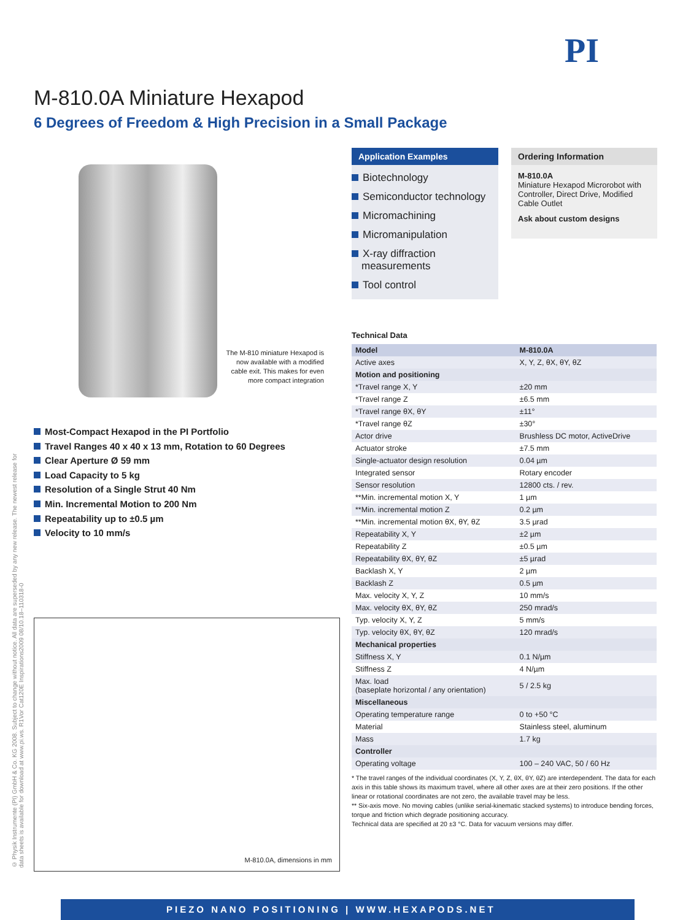PI
M-810.0A Miniature Hexapod
6 Degrees of Freedom & High Precision in a Small Package
The M-810 miniature Hexapod is now available with a modified cable exit. This makes for even more compact integration
Most-Compact Hexapod in the PI Portfolio
Travel Ranges 40 x 40 x 13 mm, Rotation to 60 Degrees
Clear Aperture Ø 59 mm
Load Capacity to 5 kg
Resolution of a Single Strut 40 Nm
Min. Incremental Motion to 200 Nm
Repeatability up to ±0.5 µm
Velocity to 10 mm/s
© Physik Instrumente (PI) GmbH & Co. KG 2008. Subject to change without notice. All data are superseded by any new release. The newest release for data sheets is available for download at www.pi.ws. R1Vor Cat120E Inspirations2009 08/10.18–110318-0
M-810.0A, dimensions in mm
Application Examples
Biotechnology
Semiconductor technology
Micromachining
Micromanipulation
X-ray diffraction measurements
Tool control
Ordering Information
M-810.0A
Miniature Hexapod Microrobot with Controller, Direct Drive, Modified Cable Outlet
Ask about custom designs
Technical Data
| Model | M-810.0A |
| --- | --- |
| Active axes | X, Y, Z, θX, θY, θZ |
| Motion and positioning | |
| *Travel range X, Y | ±20 mm |
| *Travel range Z | ±6.5 mm |
| *Travel range θX, θY | ±11° |
| *Travel range θZ | ±30° |
| Actor drive | Brushless DC motor, ActiveDrive |
| Actuator stroke | ±7.5 mm |
| Single-actuator design resolution | 0.04 µm |
| Integrated sensor | Rotary encoder |
| Sensor resolution | 12800 cts. / rev. |
| **Min. incremental motion X, Y | 1 µm |
| **Min. incremental motion Z | 0.2 µm |
| **Min. incremental motion θX, θY, θZ | 3.5 µrad |
| Repeatability X, Y | ±2 µm |
| Repeatability Z | ±0.5 µm |
| Repeatability θX, θY, θZ | ±5 µrad |
| Backlash X, Y | 2 µm |
| Backlash Z | 0.5 µm |
| Max. velocity X, Y, Z | 10 mm/s |
| Max. velocity θX, θY, θZ | 250 mrad/s |
| Typ. velocity X, Y, Z | 5 mm/s |
| Typ. velocity θX, θY, θZ | 120 mrad/s |
| Mechanical properties | |
| Stiffness X, Y | 0.1 N/µm |
| Stiffness Z | 4 N/µm |
| Max. load (baseplate horizontal / any orientation) | 5 / 2.5 kg |
| Miscellaneous | |
| Operating temperature range | 0 to +50 °C |
| Material | Stainless steel, aluminum |
| Mass | 1.7 kg |
| Controller | |
| Operating voltage | 100 – 240 VAC, 50 / 60 Hz |
* The travel ranges of the individual coordinates (X, Y, Z, θX, θY, θZ) are interdependent. The data for each axis in this table shows its maximum travel, where all other axes are at their zero positions. If the other linear or rotational coordinates are not zero, the available travel may be less.
** Six-axis move. No moving cables (unlike serial-kinematic stacked systems) to introduce bending forces, torque and friction which degrade positioning accuracy.
Technical data are specified at 20 ±3 °C. Data for vacuum versions may differ.
PIEZO NANO POSITIONING | WWW.HEXAPODS.NET